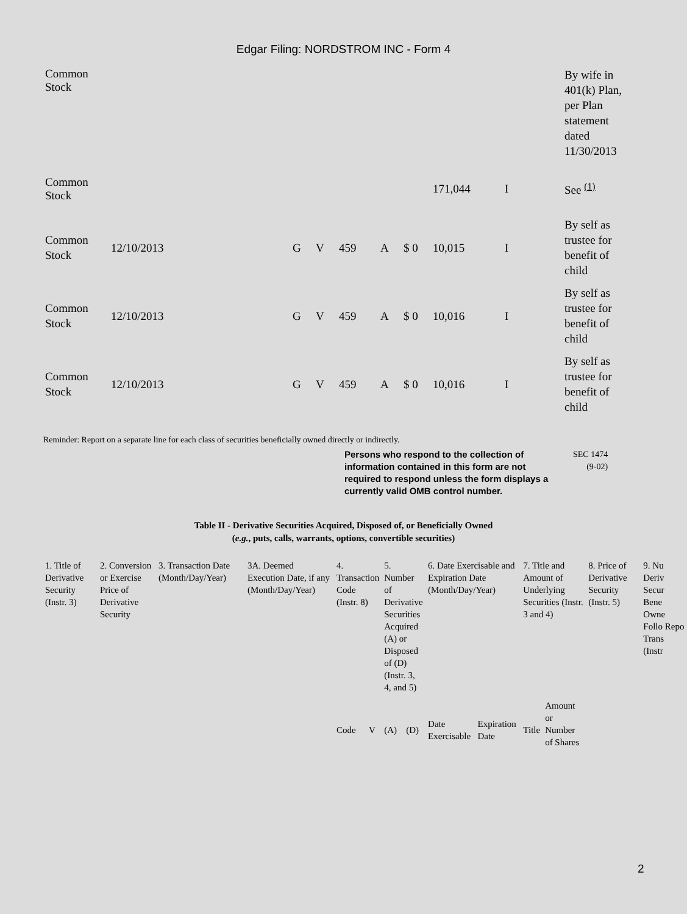Edgar Filing: NORDSTROM INC - Form 4
| Common Stock | | | | | | | | | By wife in 401(k) Plan, per Plan statement dated 11/30/2013 |
| Common Stock | | | | | | | 171,044 | I | See <sup>(1)</sup> |
| Common Stock | 12/10/2013 | G | V | 459 | A | $ 0 | 10,015 | I | By self as trustee for benefit of child |
| Common Stock | 12/10/2013 | G | V | 459 | A | $ 0 | 10,016 | I | By self as trustee for benefit of child |
| Common Stock | 12/10/2013 | G | V | 459 | A | $ 0 | 10,016 | I | By self as trustee for benefit of child |
Reminder: Report on a separate line for each class of securities beneficially owned directly or indirectly.
Persons who respond to the collection of information contained in this form are not required to respond unless the form displays a currently valid OMB control number.
SEC 1474
(9-02)
Table II - Derivative Securities Acquired, Disposed of, or Beneficially Owned
(e.g., puts, calls, warrants, options, convertible securities)
| 1. Title of Derivative Security (Instr. 3) | 2. Conversion or Exercise Price of Derivative Security | 3. Transaction Date (Month/Day/Year) | 3A. Deemed Execution Date, if any (Month/Day/Year) | 4. Transaction Code (Instr. 8) | | 5. Number of Derivative Securities Acquired (A) or Disposed of (D) (Instr. 3, 4, and 5) | | 6. Date Exercisable and Expiration Date (Month/Day/Year) | | 7. Title and Amount of Underlying Securities (Instr. 3 and 4) | | 8. Price of Derivative Security (Instr. 5) | 9. Nu Deriv Secur Bene Owne Follo Repo Trans (Instr |
| | | | | | | | | Date Exercisable | Expiration Date | Title | Amount or Number of Shares | | |
| | | | | Code | V | (A) | (D) | | | | | | |
2